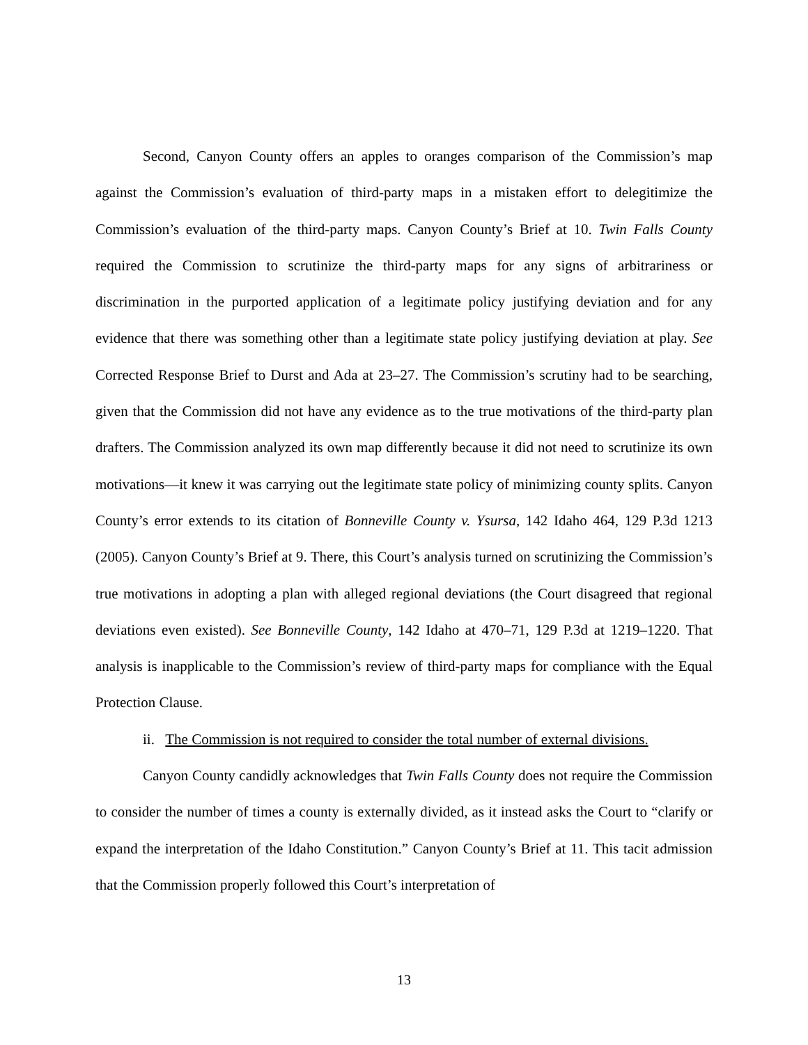Second, Canyon County offers an apples to oranges comparison of the Commission’s map against the Commission’s evaluation of third-party maps in a mistaken effort to delegitimize the Commission’s evaluation of the third-party maps. Canyon County’s Brief at 10. Twin Falls County required the Commission to scrutinize the third-party maps for any signs of arbitrariness or discrimination in the purported application of a legitimate policy justifying deviation and for any evidence that there was something other than a legitimate state policy justifying deviation at play. See Corrected Response Brief to Durst and Ada at 23–27. The Commission’s scrutiny had to be searching, given that the Commission did not have any evidence as to the true motivations of the third-party plan drafters. The Commission analyzed its own map differently because it did not need to scrutinize its own motivations—it knew it was carrying out the legitimate state policy of minimizing county splits. Canyon County’s error extends to its citation of Bonneville County v. Ysursa, 142 Idaho 464, 129 P.3d 1213 (2005). Canyon County’s Brief at 9. There, this Court’s analysis turned on scrutinizing the Commission’s true motivations in adopting a plan with alleged regional deviations (the Court disagreed that regional deviations even existed). See Bonneville County, 142 Idaho at 470–71, 129 P.3d at 1219–1220. That analysis is inapplicable to the Commission’s review of third-party maps for compliance with the Equal Protection Clause.
ii. The Commission is not required to consider the total number of external divisions.
Canyon County candidly acknowledges that Twin Falls County does not require the Commission to consider the number of times a county is externally divided, as it instead asks the Court to “clarify or expand the interpretation of the Idaho Constitution.” Canyon County’s Brief at 11. This tacit admission that the Commission properly followed this Court’s interpretation of
13